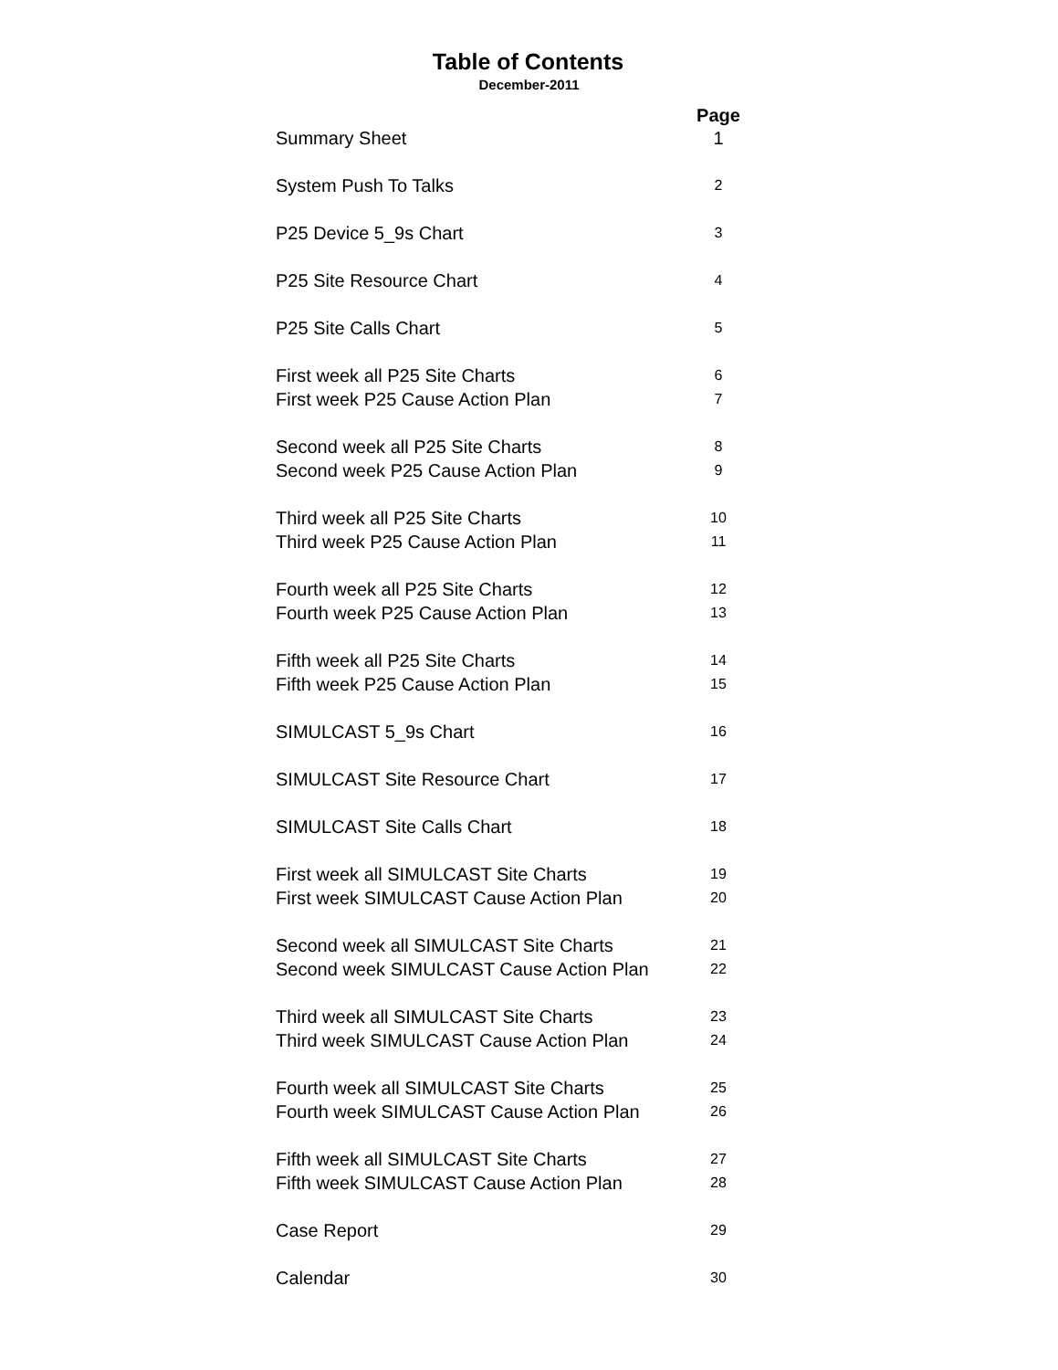Table of Contents
December-2011
| | Page |
| --- | --- |
| Summary Sheet | 1 |
| System Push To Talks | 2 |
| P25 Device 5_9s Chart | 3 |
| P25 Site Resource Chart | 4 |
| P25 Site Calls Chart | 5 |
| First week all P25 Site Charts | 6 |
| First week P25 Cause Action Plan | 7 |
| Second week all P25 Site Charts | 8 |
| Second week P25 Cause Action Plan | 9 |
| Third week all P25 Site Charts | 10 |
| Third week P25 Cause Action Plan | 11 |
| Fourth week all P25 Site Charts | 12 |
| Fourth week P25 Cause Action Plan | 13 |
| Fifth week all P25 Site Charts | 14 |
| Fifth week P25 Cause Action Plan | 15 |
| SIMULCAST 5_9s Chart | 16 |
| SIMULCAST Site Resource Chart | 17 |
| SIMULCAST Site Calls Chart | 18 |
| First week all SIMULCAST Site Charts | 19 |
| First week SIMULCAST Cause Action Plan | 20 |
| Second week all SIMULCAST Site Charts | 21 |
| Second week SIMULCAST Cause Action Plan | 22 |
| Third week all SIMULCAST Site Charts | 23 |
| Third week SIMULCAST Cause Action Plan | 24 |
| Fourth week all SIMULCAST Site Charts | 25 |
| Fourth week SIMULCAST Cause Action Plan | 26 |
| Fifth week all SIMULCAST Site Charts | 27 |
| Fifth week SIMULCAST Cause Action Plan | 28 |
| Case Report | 29 |
| Calendar | 30 |